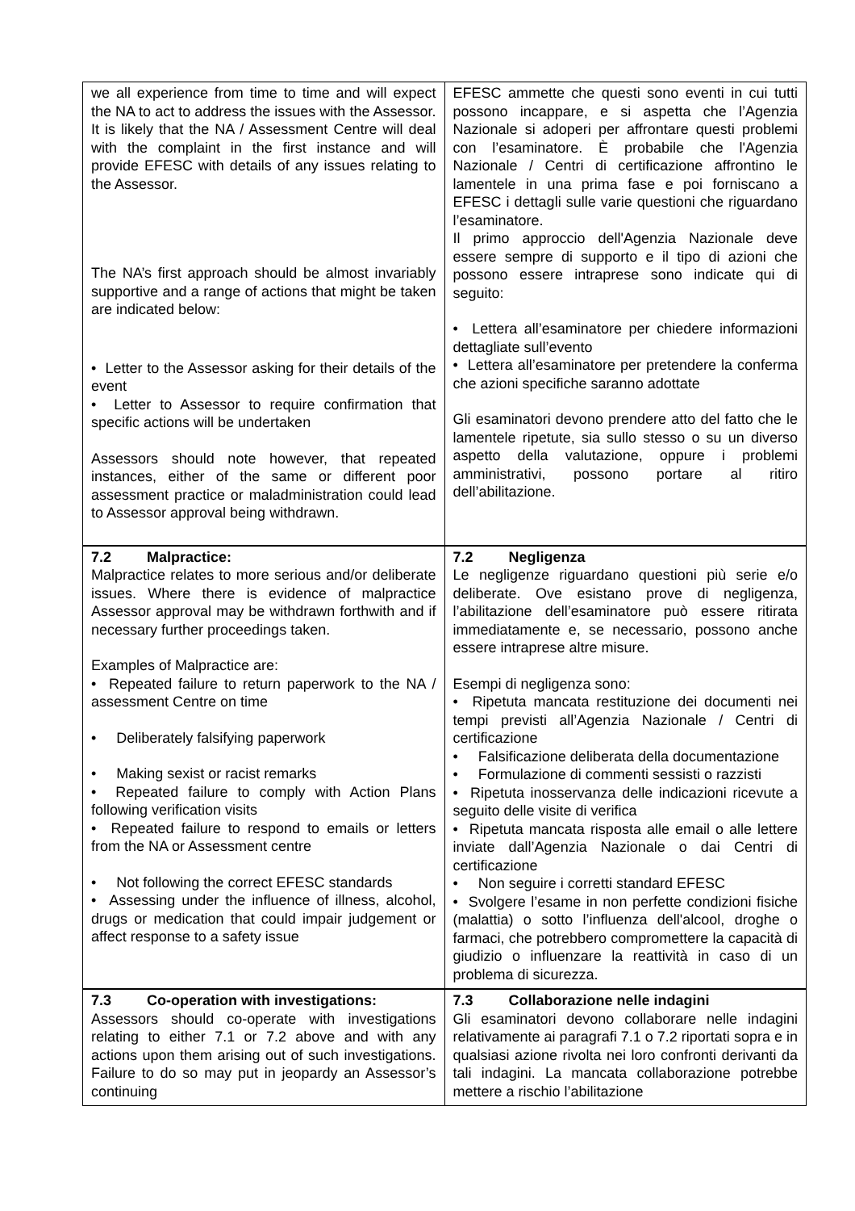| we all experience from time to time and will expect the NA to act to address the issues with the Assessor. It is likely that the NA / Assessment Centre will deal with the complaint in the first instance and will provide EFESC with details of any issues relating to the Assessor. The NA’s first approach should be almost invariably supportive and a range of actions that might be taken are indicated below: • Letter to the Assessor asking for their details of the event • Letter to Assessor to require confirmation that specific actions will be undertaken Assessors should note however, that repeated instances, either of the same or different poor assessment practice or maladministration could lead to Assessor approval being withdrawn. | EFESC ammette che questi sono eventi in cui tutti possono incappare, e si aspetta che l’Agenzia Nazionale si adoperi per affrontare questi problemi con l’esaminatore. È probabile che l'Agenzia Nazionale / Centri di certificazione affrontino le lamentele in una prima fase e poi forniscano a EFESC i dettagli sulle varie questioni che riguardano l’esaminatore. Il primo approccio dell'Agenzia Nazionale deve essere sempre di supporto e il tipo di azioni che possono essere intraprese sono indicate qui di seguito: • Lettera all’esaminatore per chiedere informazioni dettagliate sull’evento • Lettera all’esaminatore per pretendere la conferma che azioni specifiche saranno adottate Gli esaminatori devono prendere atto del fatto che le lamentele ripetute, sia sullo stesso o su un diverso aspetto della valutazione, oppure i problemi amministrativi, possono portare al ritiro dell’abilitazione. |
| 7.2 Malpractice: Malpractice relates to more serious and/or deliberate issues. Where there is evidence of malpractice Assessor approval may be withdrawn forthwith and if necessary further proceedings taken. Examples of Malpractice are: • Repeated failure to return paperwork to the NA / assessment Centre on time • Deliberately falsifying paperwork • Making sexist or racist remarks • Repeated failure to comply with Action Plans following verification visits • Repeated failure to respond to emails or letters from the NA or Assessment centre • Not following the correct EFESC standards • Assessing under the influence of illness, alcohol, drugs or medication that could impair judgement or affect response to a safety issue | 7.2 Negligenza Le negligenze riguardano questioni più serie e/o deliberate. Ove esistano prove di negligenza, l’abilitazione dell’esaminatore può essere ritirata immediatamente e, se necessario, possono anche essere intraprese altre misure. Esempi di negligenza sono: • Ripetuta mancata restituzione dei documenti nei tempi previsti all’Agenzia Nazionale / Centri di certificazione • Falsificazione deliberata della documentazione • Formulazione di commenti sessisti o razzisti • Ripetuta inosservanza delle indicazioni ricevute a seguito delle visite di verifica • Ripetuta mancata risposta alle email o alle lettere inviate dall’Agenzia Nazionale o dai Centri di certificazione • Non seguire i corretti standard EFESC • Svolgere l’esame in non perfette condizioni fisiche (malattia) o sotto l’influenza dell'alcool, droghe o farmaci, che potrebbero compromettere la capacità di giudizio o influenzare la reattività in caso di un problema di sicurezza. |
| 7.3 Co-operation with investigations: Assessors should co-operate with investigations relating to either 7.1 or 7.2 above and with any actions upon them arising out of such investigations. Failure to do so may put in jeopardy an Assessor’s continuing | 7.3 Collaborazione nelle indagini Gli esaminatori devono collaborare nelle indagini relativamente ai paragrafi 7.1 o 7.2 riportati sopra e in qualsiasi azione rivolta nei loro confronti derivanti da tali indagini. La mancata collaborazione potrebbe mettere a rischio l’abilitazione |